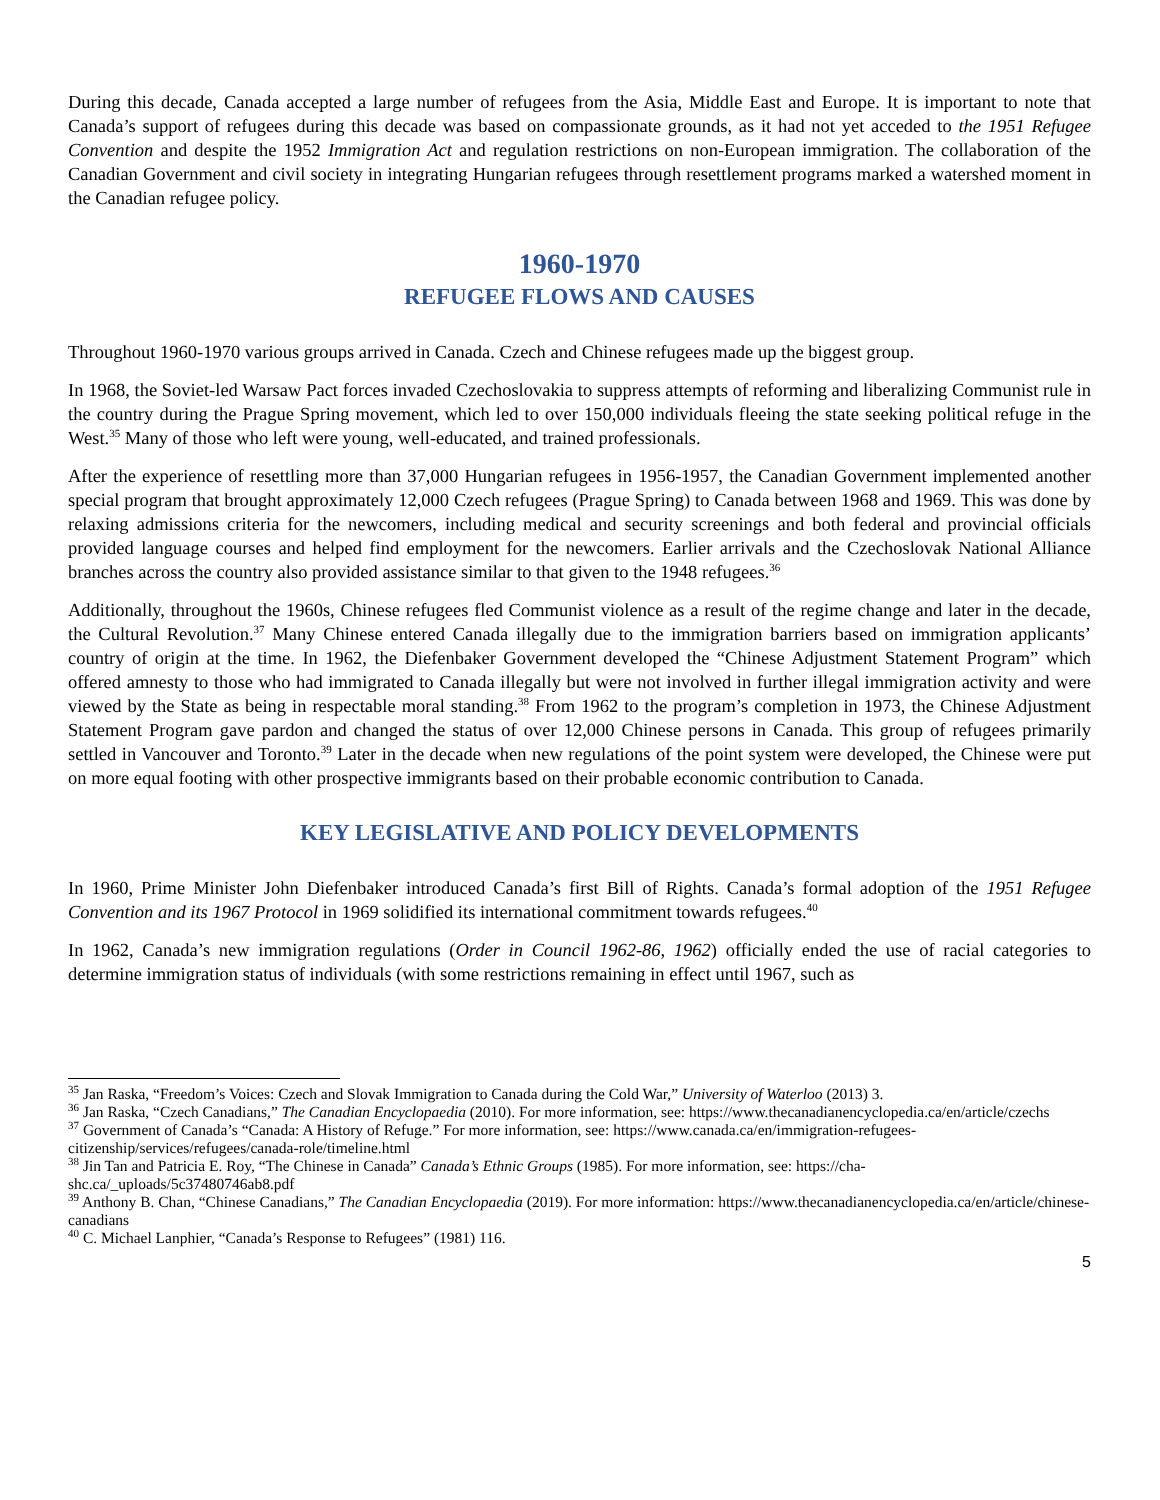During this decade, Canada accepted a large number of refugees from the Asia, Middle East and Europe. It is important to note that Canada’s support of refugees during this decade was based on compassionate grounds, as it had not yet acceded to the 1951 Refugee Convention and despite the 1952 Immigration Act and regulation restrictions on non-European immigration. The collaboration of the Canadian Government and civil society in integrating Hungarian refugees through resettlement programs marked a watershed moment in the Canadian refugee policy.
1960-1970
REFUGEE FLOWS AND CAUSES
Throughout 1960-1970 various groups arrived in Canada. Czech and Chinese refugees made up the biggest group.
In 1968, the Soviet-led Warsaw Pact forces invaded Czechoslovakia to suppress attempts of reforming and liberalizing Communist rule in the country during the Prague Spring movement, which led to over 150,000 individuals fleeing the state seeking political refuge in the West.<sup>35</sup> Many of those who left were young, well-educated, and trained professionals.
After the experience of resettling more than 37,000 Hungarian refugees in 1956-1957, the Canadian Government implemented another special program that brought approximately 12,000 Czech refugees (Prague Spring) to Canada between 1968 and 1969. This was done by relaxing admissions criteria for the newcomers, including medical and security screenings and both federal and provincial officials provided language courses and helped find employment for the newcomers. Earlier arrivals and the Czechoslovak National Alliance branches across the country also provided assistance similar to that given to the 1948 refugees.<sup>36</sup>
Additionally, throughout the 1960s, Chinese refugees fled Communist violence as a result of the regime change and later in the decade, the Cultural Revolution.<sup>37</sup> Many Chinese entered Canada illegally due to the immigration barriers based on immigration applicants’ country of origin at the time. In 1962, the Diefenbaker Government developed the “Chinese Adjustment Statement Program” which offered amnesty to those who had immigrated to Canada illegally but were not involved in further illegal immigration activity and were viewed by the State as being in respectable moral standing.<sup>38</sup> From 1962 to the program’s completion in 1973, the Chinese Adjustment Statement Program gave pardon and changed the status of over 12,000 Chinese persons in Canada. This group of refugees primarily settled in Vancouver and Toronto.<sup>39</sup> Later in the decade when new regulations of the point system were developed, the Chinese were put on more equal footing with other prospective immigrants based on their probable economic contribution to Canada.
KEY LEGISLATIVE AND POLICY DEVELOPMENTS
In 1960, Prime Minister John Diefenbaker introduced Canada’s first Bill of Rights. Canada’s formal adoption of the 1951 Refugee Convention and its 1967 Protocol in 1969 solidified its international commitment towards refugees.<sup>40</sup>
In 1962, Canada’s new immigration regulations (Order in Council 1962-86, 1962) officially ended the use of racial categories to determine immigration status of individuals (with some restrictions remaining in effect until 1967, such as
<sup>35</sup> Jan Raska, “Freedom’s Voices: Czech and Slovak Immigration to Canada during the Cold War,” University of Waterloo (2013) 3.
<sup>36</sup> Jan Raska, “Czech Canadians,” The Canadian Encyclopaedia (2010). For more information, see: https://www.thecanadianencyclopedia.ca/en/article/czechs
<sup>37</sup> Government of Canada’s “Canada: A History of Refuge.” For more information, see: https://www.canada.ca/en/immigration-refugees-citizenship/services/refugees/canada-role/timeline.html
<sup>38</sup> Jin Tan and Patricia E. Roy, “The Chinese in Canada” Canada’s Ethnic Groups (1985). For more information, see: https://cha-shc.ca/_uploads/5c37480746ab8.pdf
<sup>39</sup> Anthony B. Chan, “Chinese Canadians,” The Canadian Encyclopaedia (2019). For more information: https://www.thecanadianencyclopedia.ca/en/article/chinese-canadians
<sup>40</sup> C. Michael Lanphier, “Canada’s Response to Refugees” (1981) 116.
5